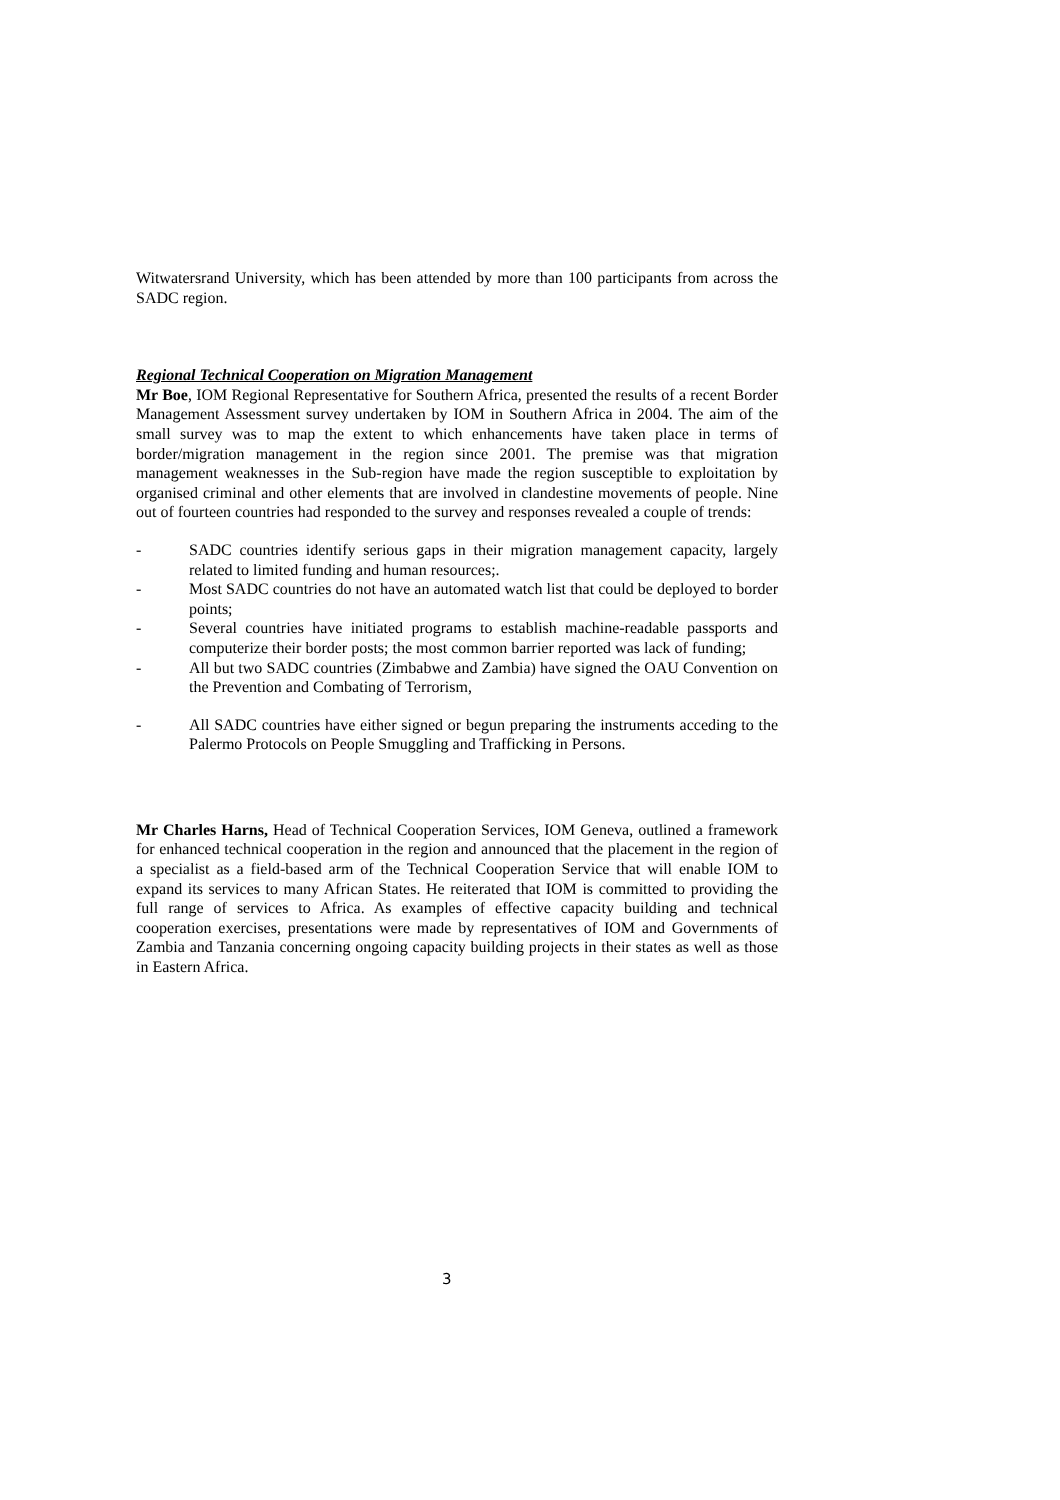Witwatersrand University, which has been attended by more than 100 participants from across the SADC region.
Regional Technical Cooperation on Migration Management
Mr Boe, IOM Regional Representative for Southern Africa, presented the results of a recent Border Management Assessment survey undertaken by IOM in Southern Africa in 2004. The aim of the small survey was to map the extent to which enhancements have taken place in terms of border/migration management in the region since 2001. The premise was that migration management weaknesses in the Sub-region have made the region susceptible to exploitation by organised criminal and other elements that are involved in clandestine movements of people. Nine out of fourteen countries had responded to the survey and responses revealed a couple of trends:
- SADC countries identify serious gaps in their migration management capacity, largely related to limited funding and human resources;.
- Most SADC countries do not have an automated watch list that could be deployed to border points;
- Several countries have initiated programs to establish machine-readable passports and computerize their border posts; the most common barrier reported was lack of funding;
- All but two SADC countries (Zimbabwe and Zambia) have signed the OAU Convention on the Prevention and Combating of Terrorism,
- All SADC countries have either signed or begun preparing the instruments acceding to the Palermo Protocols on People Smuggling and Trafficking in Persons.
Mr Charles Harns, Head of Technical Cooperation Services, IOM Geneva, outlined a framework for enhanced technical cooperation in the region and announced that the placement in the region of a specialist as a field-based arm of the Technical Cooperation Service that will enable IOM to expand its services to many African States. He reiterated that IOM is committed to providing the full range of services to Africa. As examples of effective capacity building and technical cooperation exercises, presentations were made by representatives of IOM and Governments of Zambia and Tanzania concerning ongoing capacity building projects in their states as well as those in Eastern Africa.
3